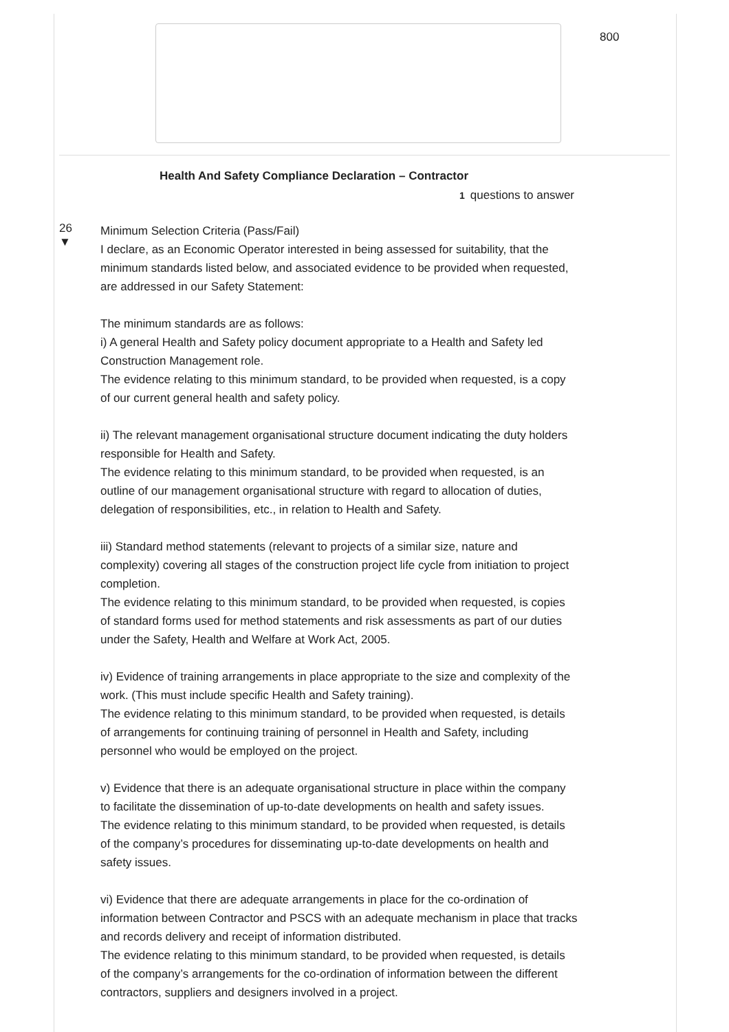800
Health And Safety Compliance Declaration – Contractor
1 questions to answer
26
▼
Minimum Selection Criteria (Pass/Fail)
I declare, as an Economic Operator interested in being assessed for suitability, that the minimum standards listed below, and associated evidence to be provided when requested, are addressed in our Safety Statement:
The minimum standards are as follows:
i) A general Health and Safety policy document appropriate to a Health and Safety led Construction Management role.
The evidence relating to this minimum standard, to be provided when requested, is a copy of our current general health and safety policy.
ii) The relevant management organisational structure document indicating the duty holders responsible for Health and Safety.
The evidence relating to this minimum standard, to be provided when requested, is an outline of our management organisational structure with regard to allocation of duties, delegation of responsibilities, etc., in relation to Health and Safety.
iii) Standard method statements (relevant to projects of a similar size, nature and complexity) covering all stages of the construction project life cycle from initiation to project completion.
The evidence relating to this minimum standard, to be provided when requested, is copies of standard forms used for method statements and risk assessments as part of our duties under the Safety, Health and Welfare at Work Act, 2005.
iv) Evidence of training arrangements in place appropriate to the size and complexity of the work. (This must include specific Health and Safety training).
The evidence relating to this minimum standard, to be provided when requested, is details of arrangements for continuing training of personnel in Health and Safety, including personnel who would be employed on the project.
v) Evidence that there is an adequate organisational structure in place within the company to facilitate the dissemination of up-to-date developments on health and safety issues.
The evidence relating to this minimum standard, to be provided when requested, is details of the company’s procedures for disseminating up-to-date developments on health and safety issues.
vi) Evidence that there are adequate arrangements in place for the co-ordination of information between Contractor and PSCS with an adequate mechanism in place that tracks and records delivery and receipt of information distributed.
The evidence relating to this minimum standard, to be provided when requested, is details of the company’s arrangements for the co-ordination of information between the different contractors, suppliers and designers involved in a project.